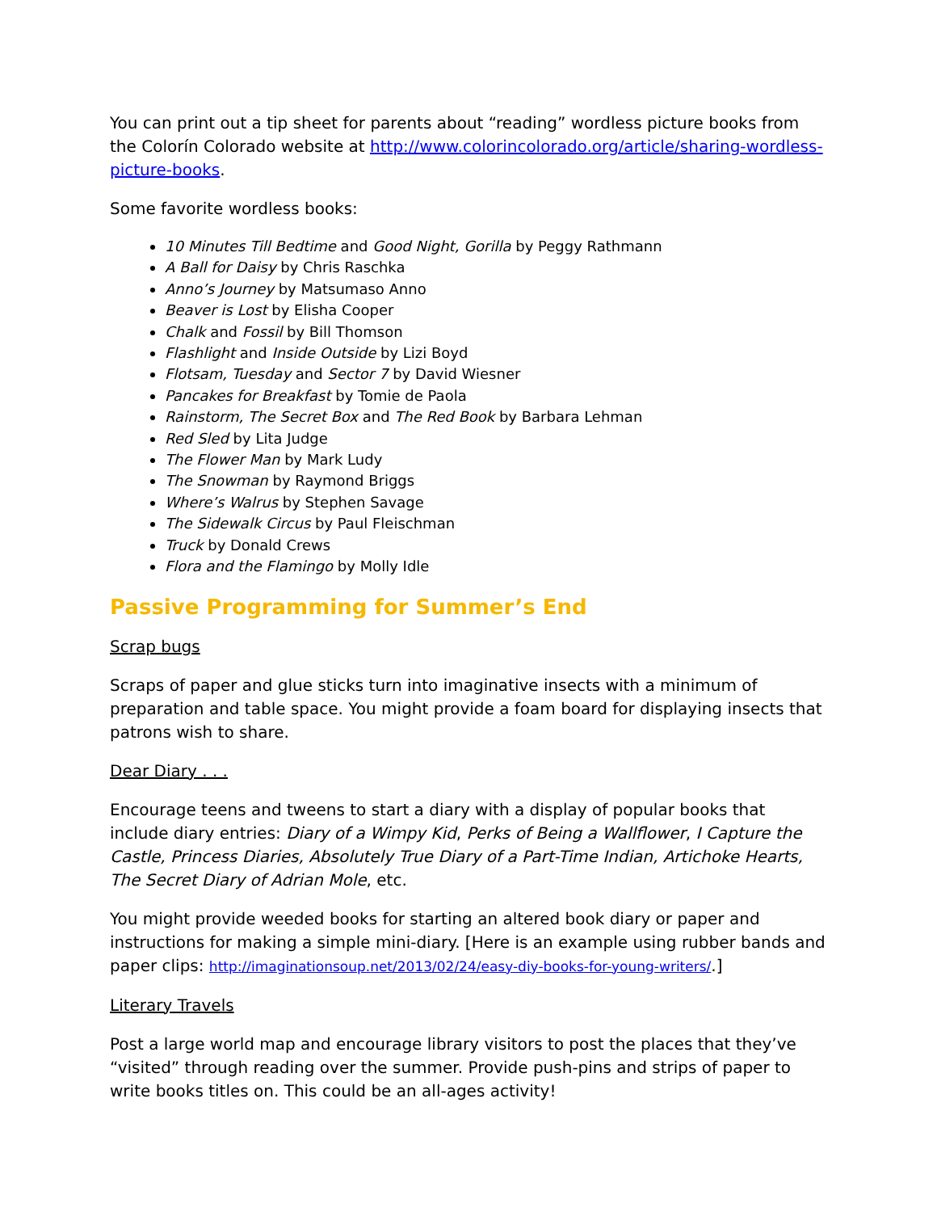You can print out a tip sheet for parents about “reading” wordless picture books from the Colorín Colorado website at http://www.colorincolorado.org/article/sharing-wordless-picture-books.
Some favorite wordless books:
10 Minutes Till Bedtime and Good Night, Gorilla by Peggy Rathmann
A Ball for Daisy by Chris Raschka
Anno’s Journey by Matsumaso Anno
Beaver is Lost by Elisha Cooper
Chalk and Fossil by Bill Thomson
Flashlight and Inside Outside by Lizi Boyd
Flotsam, Tuesday and Sector 7 by David Wiesner
Pancakes for Breakfast by Tomie de Paola
Rainstorm, The Secret Box and The Red Book by Barbara Lehman
Red Sled by Lita Judge
The Flower Man by Mark Ludy
The Snowman by Raymond Briggs
Where’s Walrus by Stephen Savage
The Sidewalk Circus by Paul Fleischman
Truck by Donald Crews
Flora and the Flamingo by Molly Idle
Passive Programming for Summer’s End
Scrap bugs
Scraps of paper and glue sticks turn into imaginative insects with a minimum of preparation and table space. You might provide a foam board for displaying insects that patrons wish to share.
Dear Diary . . .
Encourage teens and tweens to start a diary with a display of popular books that include diary entries: Diary of a Wimpy Kid, Perks of Being a Wallflower, I Capture the Castle, Princess Diaries, Absolutely True Diary of a Part-Time Indian, Artichoke Hearts, The Secret Diary of Adrian Mole, etc.
You might provide weeded books for starting an altered book diary or paper and instructions for making a simple mini-diary. [Here is an example using rubber bands and paper clips: http://imaginationsoup.net/2013/02/24/easy-diy-books-for-young-writers/.]
Literary Travels
Post a large world map and encourage library visitors to post the places that they’ve “visited” through reading over the summer. Provide push-pins and strips of paper to write books titles on. This could be an all-ages activity!